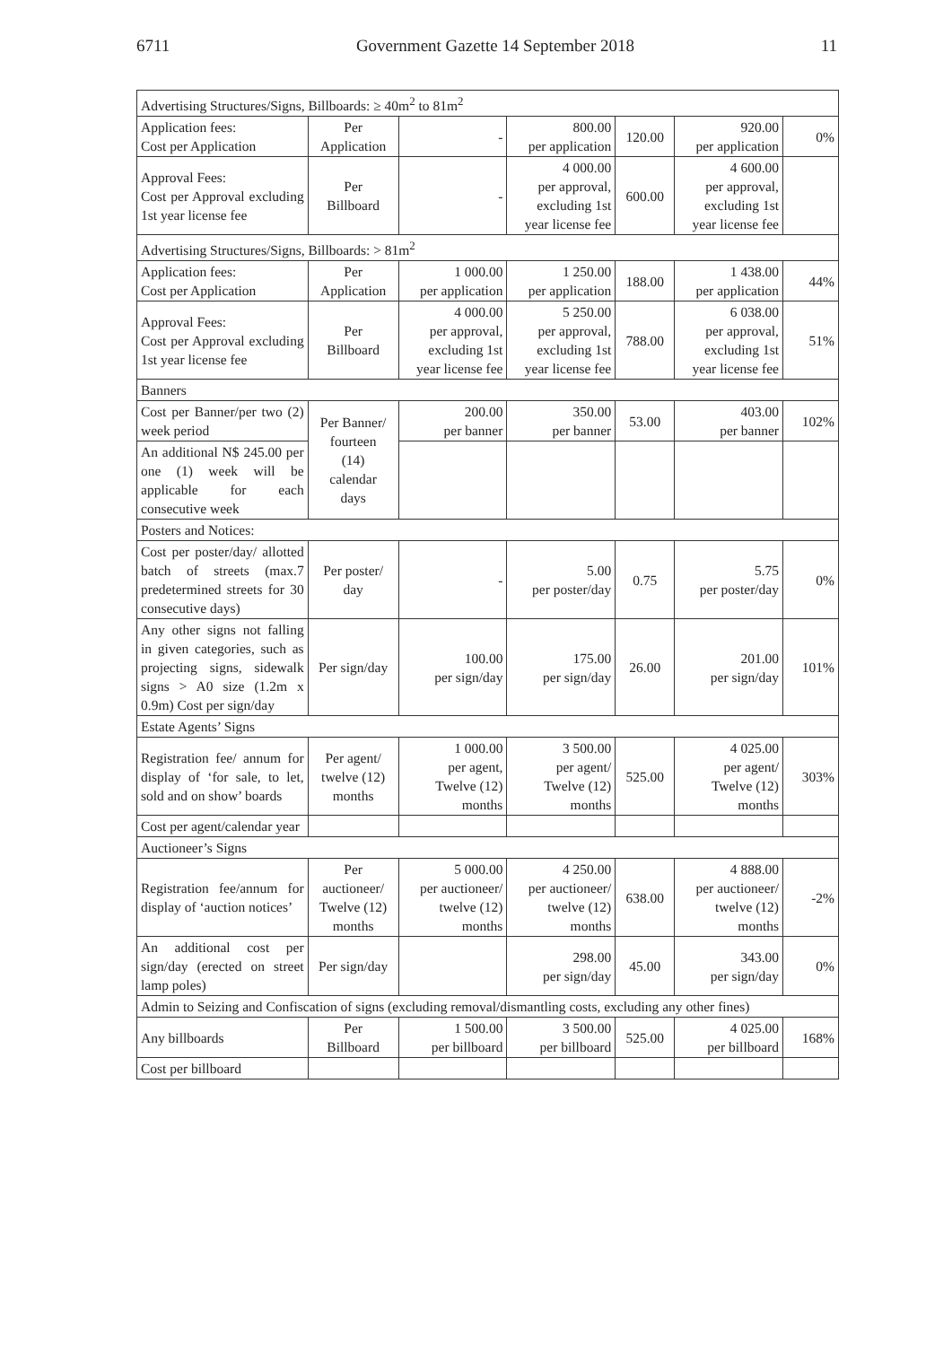6711 Government Gazette 14 September 2018 11
| Advertising Structures/Signs, Billboards: ≥ 40m<sup>2</sup> to 81m<sup>2</sup> | | | | | | |
| Application fees: Cost per Application | Per Application | - | 800.00 per application | 120.00 | 920.00 per application | 0% |
| Approval Fees: Cost per Approval excluding 1st year license fee | Per Billboard | - | 4 000.00 per approval, excluding 1st year license fee | 600.00 | 4 600.00 per approval, excluding 1st year license fee | |
| Advertising Structures/Signs, Billboards: > 81m<sup>2</sup> | | | | | | |
| Application fees: Cost per Application | Per Application | 1 000.00 per application | 1 250.00 per application | 188.00 | 1 438.00 per application | 44% |
| Approval Fees: Cost per Approval excluding 1st year license fee | Per Billboard | 4 000.00 per approval, excluding 1st year license fee | 5 250.00 per approval, excluding 1st year license fee | 788.00 | 6 038.00 per approval, excluding 1st year license fee | 51% |
| Banners | | | | | | |
| Cost per Banner/per two (2) week period | Per Banner/ fourteen (14) calendar days | 200.00 per banner | 350.00 per banner | 53.00 | 403.00 per banner | 102% |
| An additional N$ 245.00 per one (1) week will be applicable for each consecutive week | | | | | | |
| Posters and Notices: | | | | | | |
| Cost per poster/day/ allotted batch of streets (max.7 predetermined streets for 30 consecutive days) | Per poster/ day | - | 5.00 per poster/day | 0.75 | 5.75 per poster/day | 0% |
| Any other signs not falling in given categories, such as projecting signs, sidewalk signs > A0 size (1.2m x 0.9m) Cost per sign/day | Per sign/day | 100.00 per sign/day | 175.00 per sign/day | 26.00 | 201.00 per sign/day | 101% |
| Estate Agents’ Signs | | | | | | |
| Registration fee/ annum for display of ‘for sale, to let, sold and on show’ boards | Per agent/ twelve (12) months | 1 000.00 per agent, Twelve (12) months | 3 500.00 per agent/ Twelve (12) months | 525.00 | 4 025.00 per agent/ Twelve (12) months | 303% |
| Cost per agent/calendar year | | | | | | |
| Auctioneer’s Signs | | | | | | |
| Registration fee/annum for display of ‘auction notices’ | Per auctioneer/ Twelve (12) months | 5 000.00 per auctioneer/ twelve (12) months | 4 250.00 per auctioneer/ twelve (12) months | 638.00 | 4 888.00 per auctioneer/ twelve (12) months | -2% |
| An additional cost per sign/day (erected on street lamp poles) | Per sign/day | | 298.00 per sign/day | 45.00 | 343.00 per sign/day | 0% |
| Admin to Seizing and Confiscation of signs (excluding removal/dismantling costs, excluding any other fines) | | | | | | |
| Any billboards | Per Billboard | 1 500.00 per billboard | 3 500.00 per billboard | 525.00 | 4 025.00 per billboard | 168% |
| Cost per billboard | | | | | | |